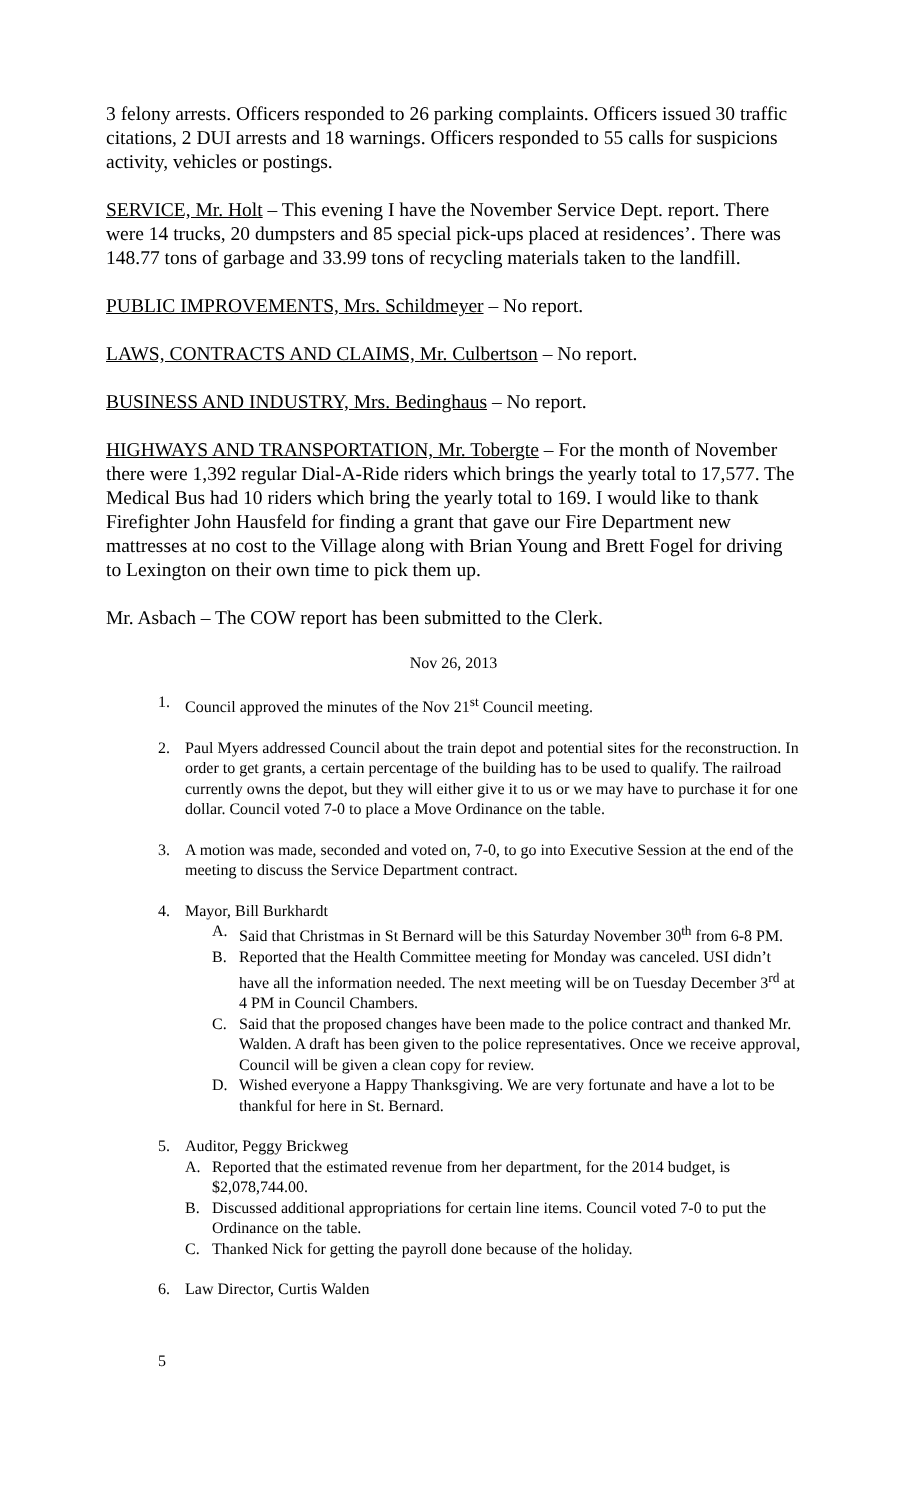3 felony arrests. Officers responded to 26 parking complaints. Officers issued 30 traffic citations, 2 DUI arrests and 18 warnings. Officers responded to 55 calls for suspicions activity, vehicles or postings.
SERVICE, Mr. Holt – This evening I have the November Service Dept. report. There were 14 trucks, 20 dumpsters and 85 special pick-ups placed at residences’. There was 148.77 tons of garbage and 33.99 tons of recycling materials taken to the landfill.
PUBLIC IMPROVEMENTS, Mrs. Schildmeyer – No report.
LAWS, CONTRACTS AND CLAIMS, Mr. Culbertson – No report.
BUSINESS AND INDUSTRY, Mrs. Bedinghaus – No report.
HIGHWAYS AND TRANSPORTATION, Mr. Tobergte – For the month of November there were 1,392 regular Dial-A-Ride riders which brings the yearly total to 17,577. The Medical Bus had 10 riders which bring the yearly total to 169. I would like to thank Firefighter John Hausfeld for finding a grant that gave our Fire Department new mattresses at no cost to the Village along with Brian Young and Brett Fogel for driving to Lexington on their own time to pick them up.
Mr. Asbach – The COW report has been submitted to the Clerk.
Nov 26, 2013
1. Council approved the minutes of the Nov 21<sup>st</sup> Council meeting.
2. Paul Myers addressed Council about the train depot and potential sites for the reconstruction. In order to get grants, a certain percentage of the building has to be used to qualify. The railroad currently owns the depot, but they will either give it to us or we may have to purchase it for one dollar. Council voted 7-0 to place a Move Ordinance on the table.
3. A motion was made, seconded and voted on, 7-0, to go into Executive Session at the end of the meeting to discuss the Service Department contract.
4. Mayor, Bill Burkhardt
A. Said that Christmas in St Bernard will be this Saturday November 30<sup>th</sup> from 6-8 PM.
B. Reported that the Health Committee meeting for Monday was canceled. USI didn’t have all the information needed. The next meeting will be on Tuesday December 3<sup>rd</sup> at 4 PM in Council Chambers.
C. Said that the proposed changes have been made to the police contract and thanked Mr. Walden. A draft has been given to the police representatives. Once we receive approval, Council will be given a clean copy for review.
D. Wished everyone a Happy Thanksgiving. We are very fortunate and have a lot to be thankful for here in St. Bernard.
5. Auditor, Peggy Brickweg
A. Reported that the estimated revenue from her department, for the 2014 budget, is $2,078,744.00.
B. Discussed additional appropriations for certain line items. Council voted 7-0 to put the Ordinance on the table.
C. Thanked Nick for getting the payroll done because of the holiday.
6. Law Director, Curtis Walden
5